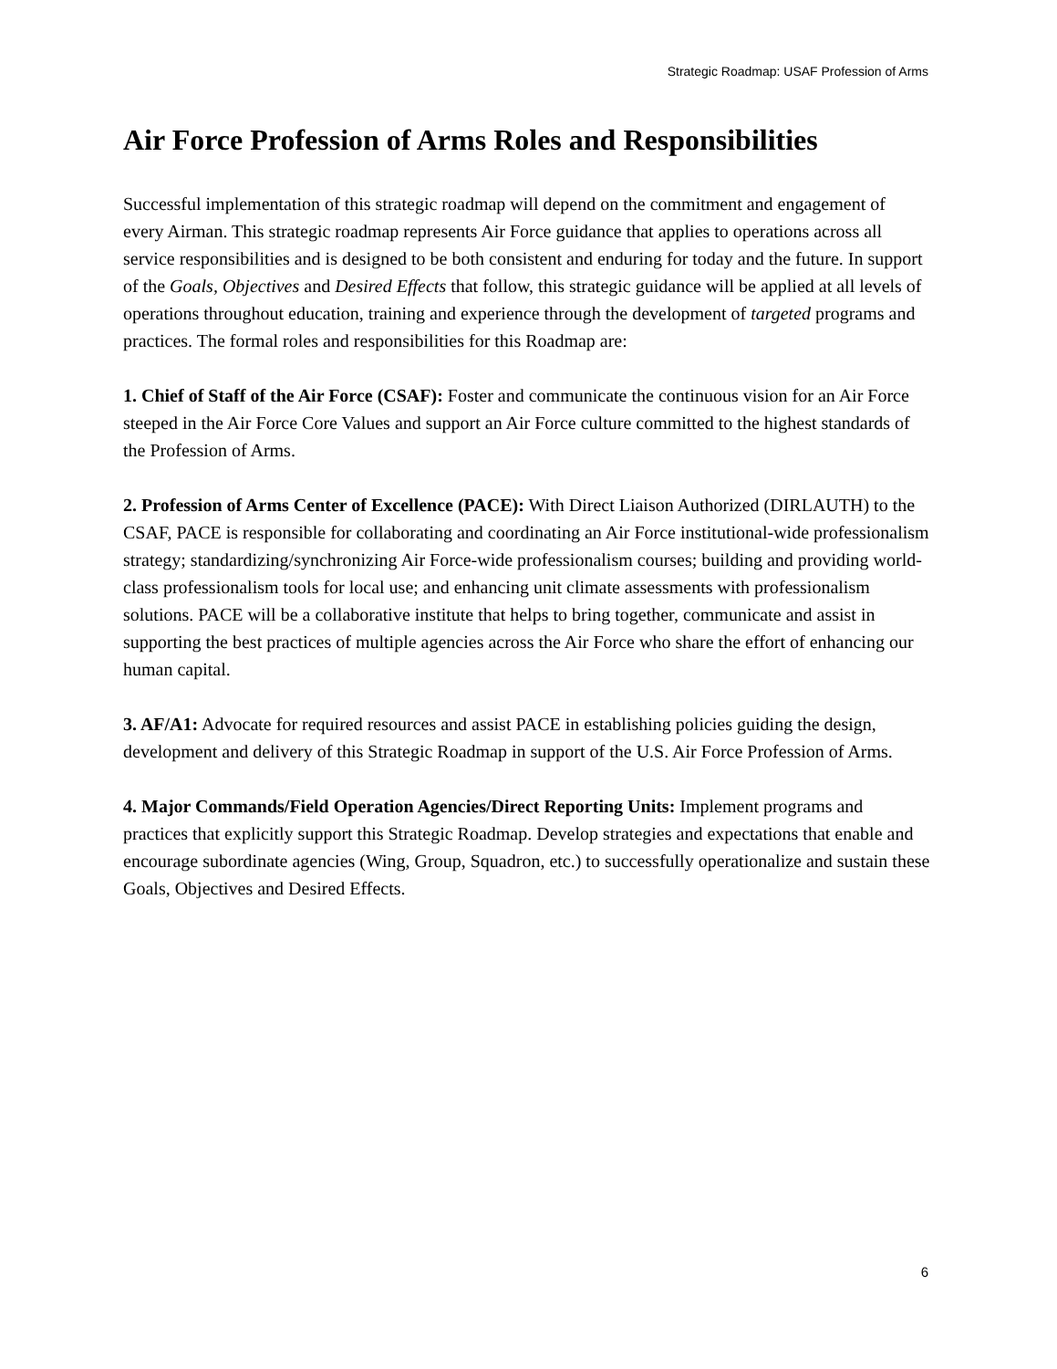Strategic Roadmap: USAF Profession of Arms
Air Force Profession of Arms Roles and Responsibilities
Successful implementation of this strategic roadmap will depend on the commitment and engagement of every Airman. This strategic roadmap represents Air Force guidance that applies to operations across all service responsibilities and is designed to be both consistent and enduring for today and the future. In support of the Goals, Objectives and Desired Effects that follow, this strategic guidance will be applied at all levels of operations throughout education, training and experience through the development of targeted programs and practices. The formal roles and responsibilities for this Roadmap are:
1. Chief of Staff of the Air Force (CSAF): Foster and communicate the continuous vision for an Air Force steeped in the Air Force Core Values and support an Air Force culture committed to the highest standards of the Profession of Arms.
2. Profession of Arms Center of Excellence (PACE): With Direct Liaison Authorized (DIRLAUTH) to the CSAF, PACE is responsible for collaborating and coordinating an Air Force institutional-wide professionalism strategy; standardizing/synchronizing Air Force-wide professionalism courses; building and providing world-class professionalism tools for local use; and enhancing unit climate assessments with professionalism solutions. PACE will be a collaborative institute that helps to bring together, communicate and assist in supporting the best practices of multiple agencies across the Air Force who share the effort of enhancing our human capital.
3. AF/A1: Advocate for required resources and assist PACE in establishing policies guiding the design, development and delivery of this Strategic Roadmap in support of the U.S. Air Force Profession of Arms.
4. Major Commands/Field Operation Agencies/Direct Reporting Units: Implement programs and practices that explicitly support this Strategic Roadmap. Develop strategies and expectations that enable and encourage subordinate agencies (Wing, Group, Squadron, etc.) to successfully operationalize and sustain these Goals, Objectives and Desired Effects.
6